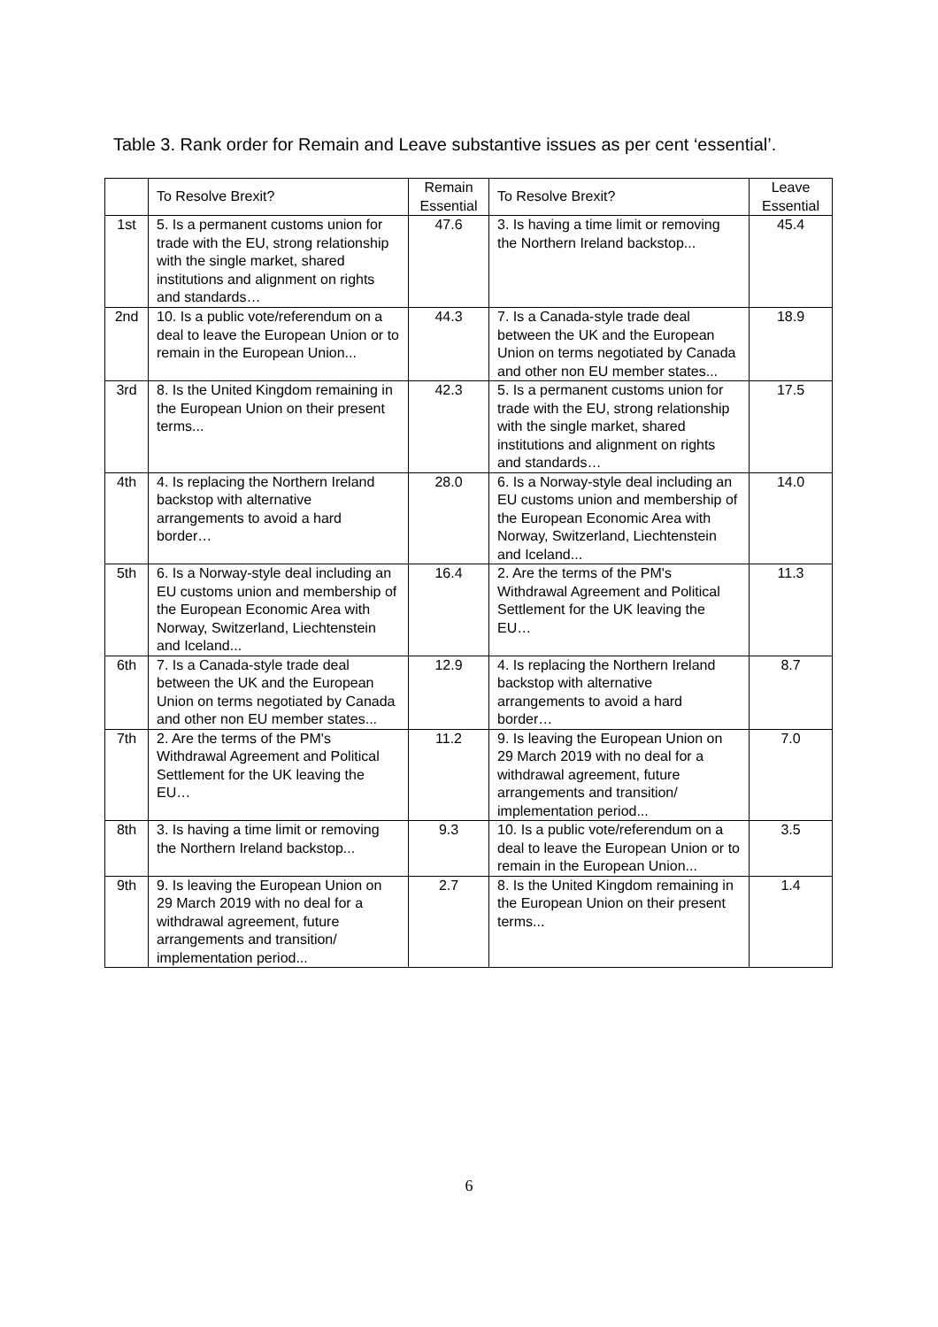Table 3. Rank order for Remain and Leave substantive issues as per cent ‘essential’.
| | To Resolve Brexit? | Remain Essential | To Resolve Brexit? | Leave Essential |
| --- | --- | --- | --- | --- |
| 1st | 5. Is a permanent customs union for trade with the EU, strong relationship with the single market, shared institutions and alignment on rights and standards… | 47.6 | 3. Is having a time limit or removing the Northern Ireland backstop... | 45.4 |
| 2nd | 10. Is a public vote/referendum on a deal to leave the European Union or to remain in the European Union... | 44.3 | 7. Is a Canada-style trade deal between the UK and the European Union on terms negotiated by Canada and other non EU member states... | 18.9 |
| 3rd | 8. Is the United Kingdom remaining in the European Union on their present terms... | 42.3 | 5. Is a permanent customs union for trade with the EU, strong relationship with the single market, shared institutions and alignment on rights and standards… | 17.5 |
| 4th | 4. Is replacing the Northern Ireland backstop with alternative arrangements to avoid a hard border… | 28.0 | 6. Is a Norway-style deal including an EU customs union and membership of the European Economic Area with Norway, Switzerland, Liechtenstein and Iceland... | 14.0 |
| 5th | 6. Is a Norway-style deal including an EU customs union and membership of the European Economic Area with Norway, Switzerland, Liechtenstein and Iceland... | 16.4 | 2. Are the terms of the PM's Withdrawal Agreement and Political Settlement for the UK leaving the EU… | 11.3 |
| 6th | 7. Is a Canada-style trade deal between the UK and the European Union on terms negotiated by Canada and other non EU member states... | 12.9 | 4. Is replacing the Northern Ireland backstop with alternative arrangements to avoid a hard border… | 8.7 |
| 7th | 2. Are the terms of the PM's Withdrawal Agreement and Political Settlement for the UK leaving the EU… | 11.2 | 9. Is leaving the European Union on 29 March 2019 with no deal for a withdrawal agreement, future arrangements and transition/ implementation period... | 7.0 |
| 8th | 3. Is having a time limit or removing the Northern Ireland backstop... | 9.3 | 10. Is a public vote/referendum on a deal to leave the European Union or to remain in the European Union... | 3.5 |
| 9th | 9. Is leaving the European Union on 29 March 2019 with no deal for a withdrawal agreement, future arrangements and transition/ implementation period... | 2.7 | 8. Is the United Kingdom remaining in the European Union on their present terms... | 1.4 |
6